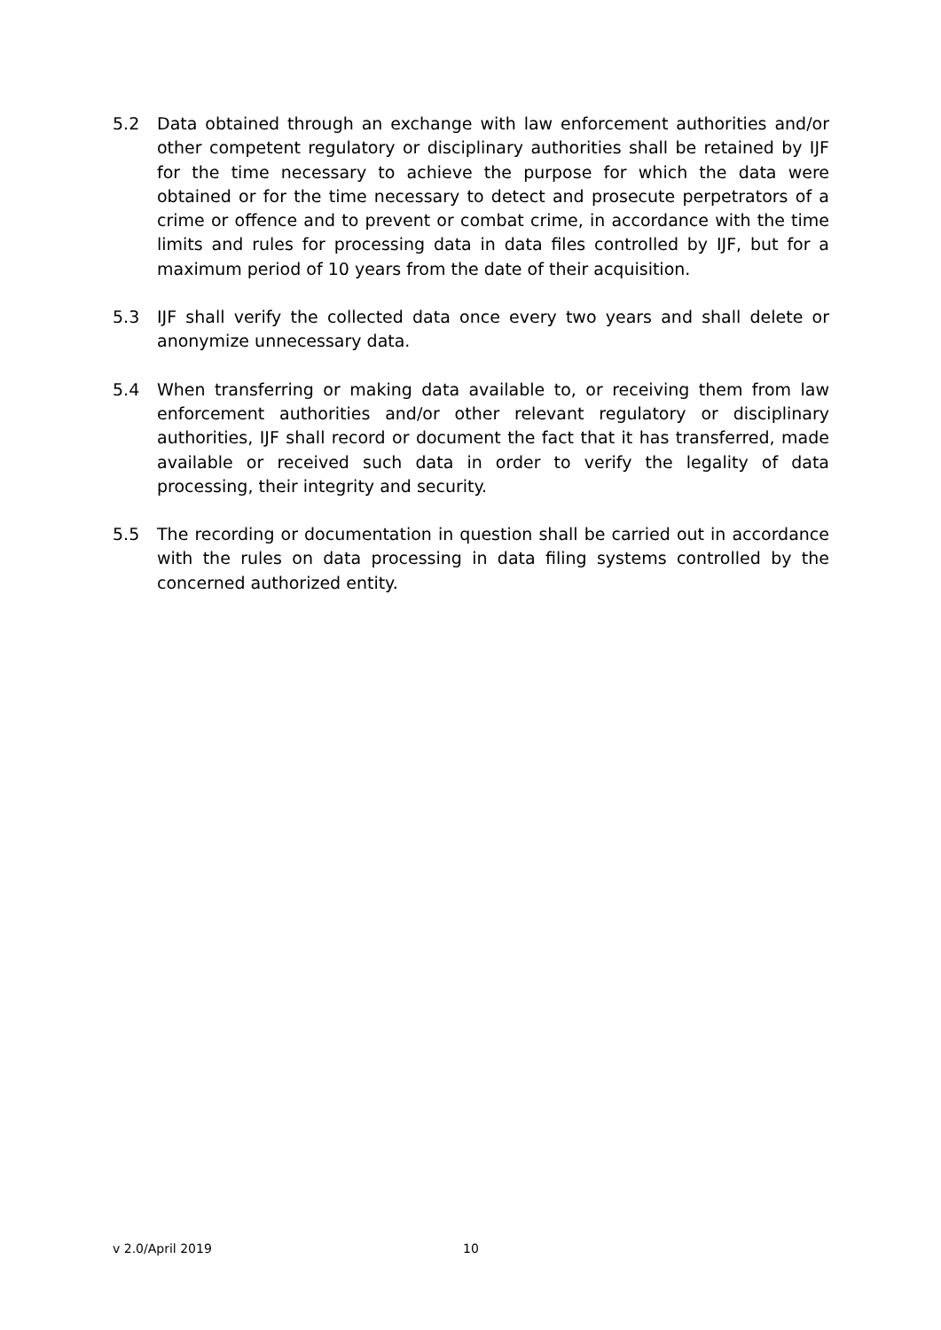5.2 Data obtained through an exchange with law enforcement authorities and/or other competent regulatory or disciplinary authorities shall be retained by IJF for the time necessary to achieve the purpose for which the data were obtained or for the time necessary to detect and prosecute perpetrators of a crime or offence and to prevent or combat crime, in accordance with the time limits and rules for processing data in data files controlled by IJF, but for a maximum period of 10 years from the date of their acquisition.
5.3 IJF shall verify the collected data once every two years and shall delete or anonymize unnecessary data.
5.4 When transferring or making data available to, or receiving them from law enforcement authorities and/or other relevant regulatory or disciplinary authorities, IJF shall record or document the fact that it has transferred, made available or received such data in order to verify the legality of data processing, their integrity and security.
5.5 The recording or documentation in question shall be carried out in accordance with the rules on data processing in data filing systems controlled by the concerned authorized entity.
v 2.0/April 2019 10